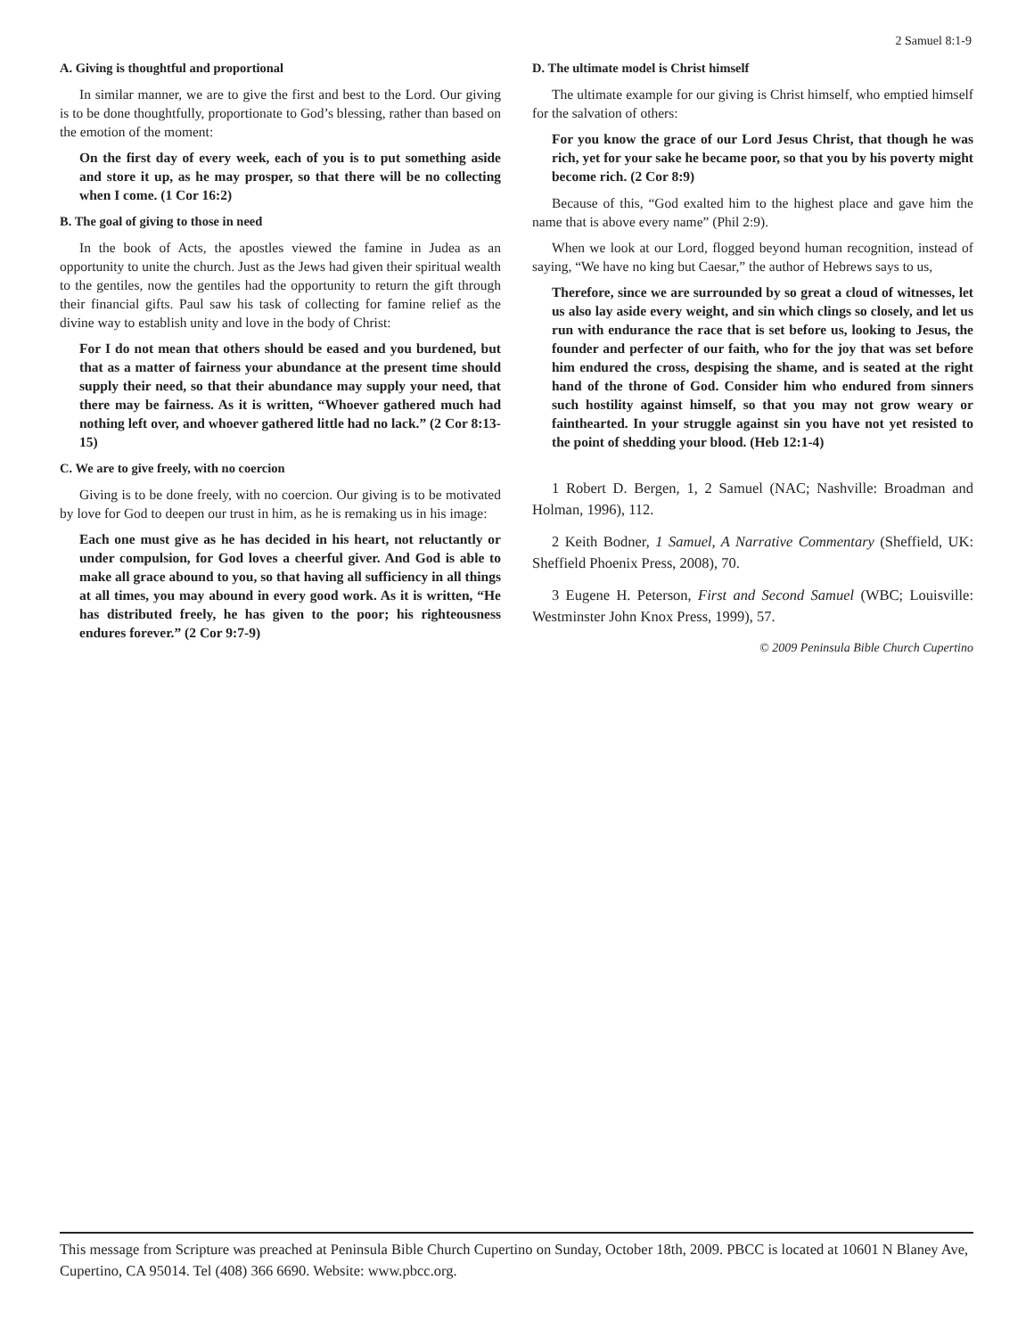2 Samuel 8:1-9
A. Giving is thoughtful and proportional
In similar manner, we are to give the first and best to the Lord. Our giving is to be done thoughtfully, proportionate to God’s blessing, rather than based on the emotion of the moment:
On the first day of every week, each of you is to put something aside and store it up, as he may prosper, so that there will be no collecting when I come. (1 Cor 16:2)
B. The goal of giving to those in need
In the book of Acts, the apostles viewed the famine in Judea as an opportunity to unite the church. Just as the Jews had given their spiritual wealth to the gentiles, now the gentiles had the opportunity to return the gift through their financial gifts. Paul saw his task of collecting for famine relief as the divine way to establish unity and love in the body of Christ:
For I do not mean that others should be eased and you burdened, but that as a matter of fairness your abundance at the present time should supply their need, so that their abundance may supply your need, that there may be fairness. As it is written, “Whoever gathered much had nothing left over, and whoever gathered little had no lack.” (2 Cor 8:13-15)
C. We are to give freely, with no coercion
Giving is to be done freely, with no coercion. Our giving is to be motivated by love for God to deepen our trust in him, as he is remaking us in his image:
Each one must give as he has decided in his heart, not reluctantly or under compulsion, for God loves a cheerful giver. And God is able to make all grace abound to you, so that having all sufficiency in all things at all times, you may abound in every good work. As it is written, “He has distributed freely, he has given to the poor; his righteousness endures forever.” (2 Cor 9:7-9)
D. The ultimate model is Christ himself
The ultimate example for our giving is Christ himself, who emptied himself for the salvation of others:
For you know the grace of our Lord Jesus Christ, that though he was rich, yet for your sake he became poor, so that you by his poverty might become rich. (2 Cor 8:9)
Because of this, “God exalted him to the highest place and gave him the name that is above every name” (Phil 2:9).
When we look at our Lord, flogged beyond human recognition, instead of saying, “We have no king but Caesar,” the author of Hebrews says to us,
Therefore, since we are surrounded by so great a cloud of witnesses, let us also lay aside every weight, and sin which clings so closely, and let us run with endurance the race that is set before us, looking to Jesus, the founder and perfecter of our faith, who for the joy that was set before him endured the cross, despising the shame, and is seated at the right hand of the throne of God. Consider him who endured from sinners such hostility against himself, so that you may not grow weary or fainthearted. In your struggle against sin you have not yet resisted to the point of shedding your blood. (Heb 12:1-4)
1 Robert D. Bergen, 1, 2 Samuel (NAC; Nashville: Broadman and Holman, 1996), 112.
2 Keith Bodner, 1 Samuel, A Narrative Commentary (Sheffield, UK: Sheffield Phoenix Press, 2008), 70.
3 Eugene H. Peterson, First and Second Samuel (WBC; Louisville: Westminster John Knox Press, 1999), 57.
© 2009 Peninsula Bible Church Cupertino
This message from Scripture was preached at Peninsula Bible Church Cupertino on Sunday, October 18th, 2009. PBCC is located at 10601 N Blaney Ave, Cupertino, CA 95014. Tel (408) 366 6690. Website: www.pbcc.org.